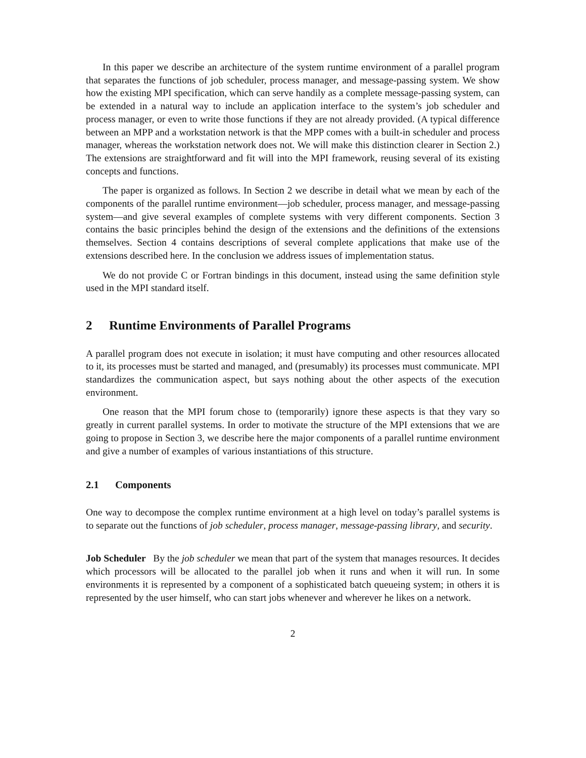In this paper we describe an architecture of the system runtime environment of a parallel program that separates the functions of job scheduler, process manager, and message-passing system. We show how the existing MPI specification, which can serve handily as a complete message-passing system, can be extended in a natural way to include an application interface to the system’s job scheduler and process manager, or even to write those functions if they are not already provided. (A typical difference between an MPP and a workstation network is that the MPP comes with a built-in scheduler and process manager, whereas the workstation network does not. We will make this distinction clearer in Section 2.) The extensions are straightforward and fit will into the MPI framework, reusing several of its existing concepts and functions.
The paper is organized as follows. In Section 2 we describe in detail what we mean by each of the components of the parallel runtime environment—job scheduler, process manager, and message-passing system—and give several examples of complete systems with very different components. Section 3 contains the basic principles behind the design of the extensions and the definitions of the extensions themselves. Section 4 contains descriptions of several complete applications that make use of the extensions described here. In the conclusion we address issues of implementation status.
We do not provide C or Fortran bindings in this document, instead using the same definition style used in the MPI standard itself.
2 Runtime Environments of Parallel Programs
A parallel program does not execute in isolation; it must have computing and other resources allocated to it, its processes must be started and managed, and (presumably) its processes must communicate. MPI standardizes the communication aspect, but says nothing about the other aspects of the execution environment.
One reason that the MPI forum chose to (temporarily) ignore these aspects is that they vary so greatly in current parallel systems. In order to motivate the structure of the MPI extensions that we are going to propose in Section 3, we describe here the major components of a parallel runtime environment and give a number of examples of various instantiations of this structure.
2.1 Components
One way to decompose the complex runtime environment at a high level on today’s parallel systems is to separate out the functions of job scheduler, process manager, message-passing library, and security.
Job Scheduler By the job scheduler we mean that part of the system that manages resources. It decides which processors will be allocated to the parallel job when it runs and when it will run. In some environments it is represented by a component of a sophisticated batch queueing system; in others it is represented by the user himself, who can start jobs whenever and wherever he likes on a network.
2